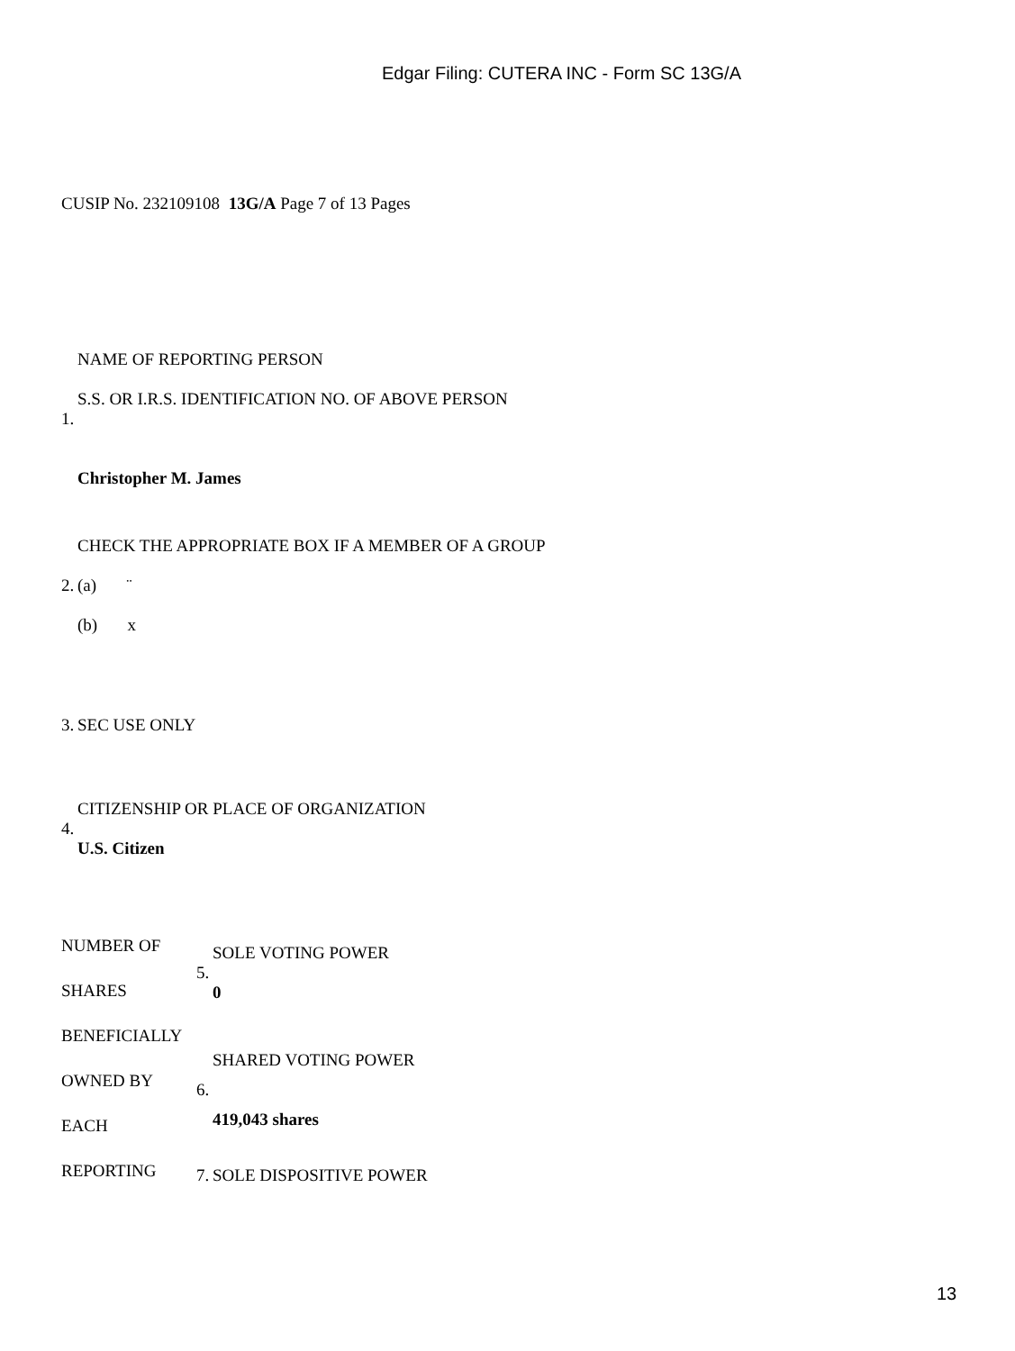Edgar Filing: CUTERA INC - Form SC 13G/A
CUSIP No. 232109108 13G/A Page 7 of 13 Pages
| 1. | NAME OF REPORTING PERSON S.S. OR I.R.S. IDENTIFICATION NO. OF ABOVE PERSON Christopher M. James |
| 2. | CHECK THE APPROPRIATE BOX IF A MEMBER OF A GROUP (a) ¨ (b) x |
| 3. | SEC USE ONLY |
| 4. | CITIZENSHIP OR PLACE OF ORGANIZATION U.S. Citizen |
| NUMBER OF SHARES BENEFICIALLY OWNED BY EACH REPORTING | 5. | SOLE VOTING POWER 0 |
| | 6. | SHARED VOTING POWER 419,043 shares |
| | 7. | SOLE DISPOSITIVE POWER |
13